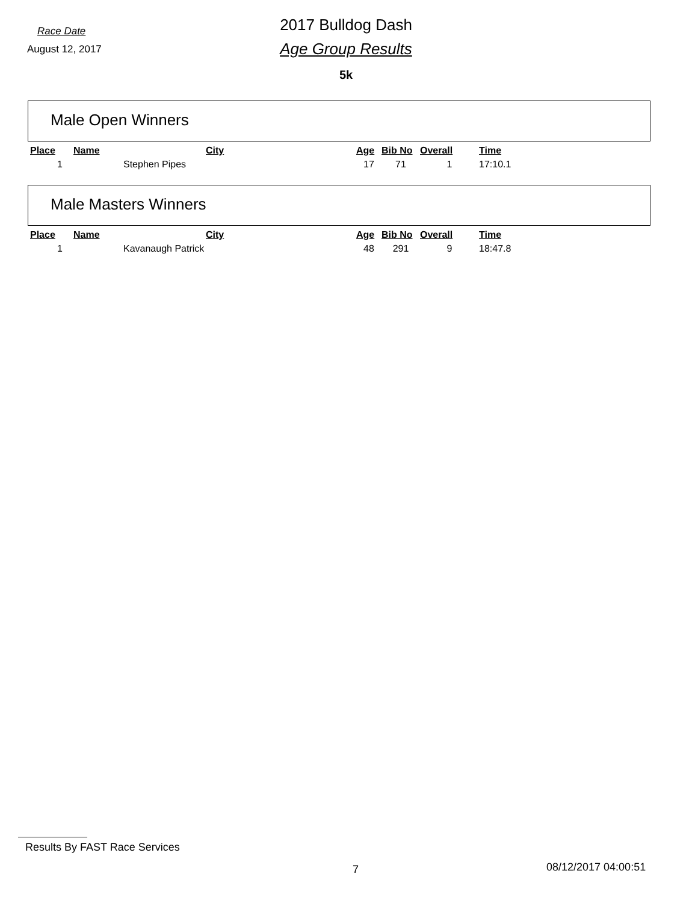Race Date
August 12, 2017
2017 Bulldog Dash
Age Group Results
5k
Male Open Winners
| Place | Name | City | Age | Bib No | Overall | Time |
| --- | --- | --- | --- | --- | --- | --- |
| 1 | Stephen Pipes | | 17 | 71 | 1 | 17:10.1 |
Male Masters Winners
| Place | Name | City | Age | Bib No | Overall | Time |
| --- | --- | --- | --- | --- | --- | --- |
| 1 | Kavanaugh Patrick | | 48 | 291 | 9 | 18:47.8 |
Results By FAST Race Services
7 08/12/2017 04:00:51